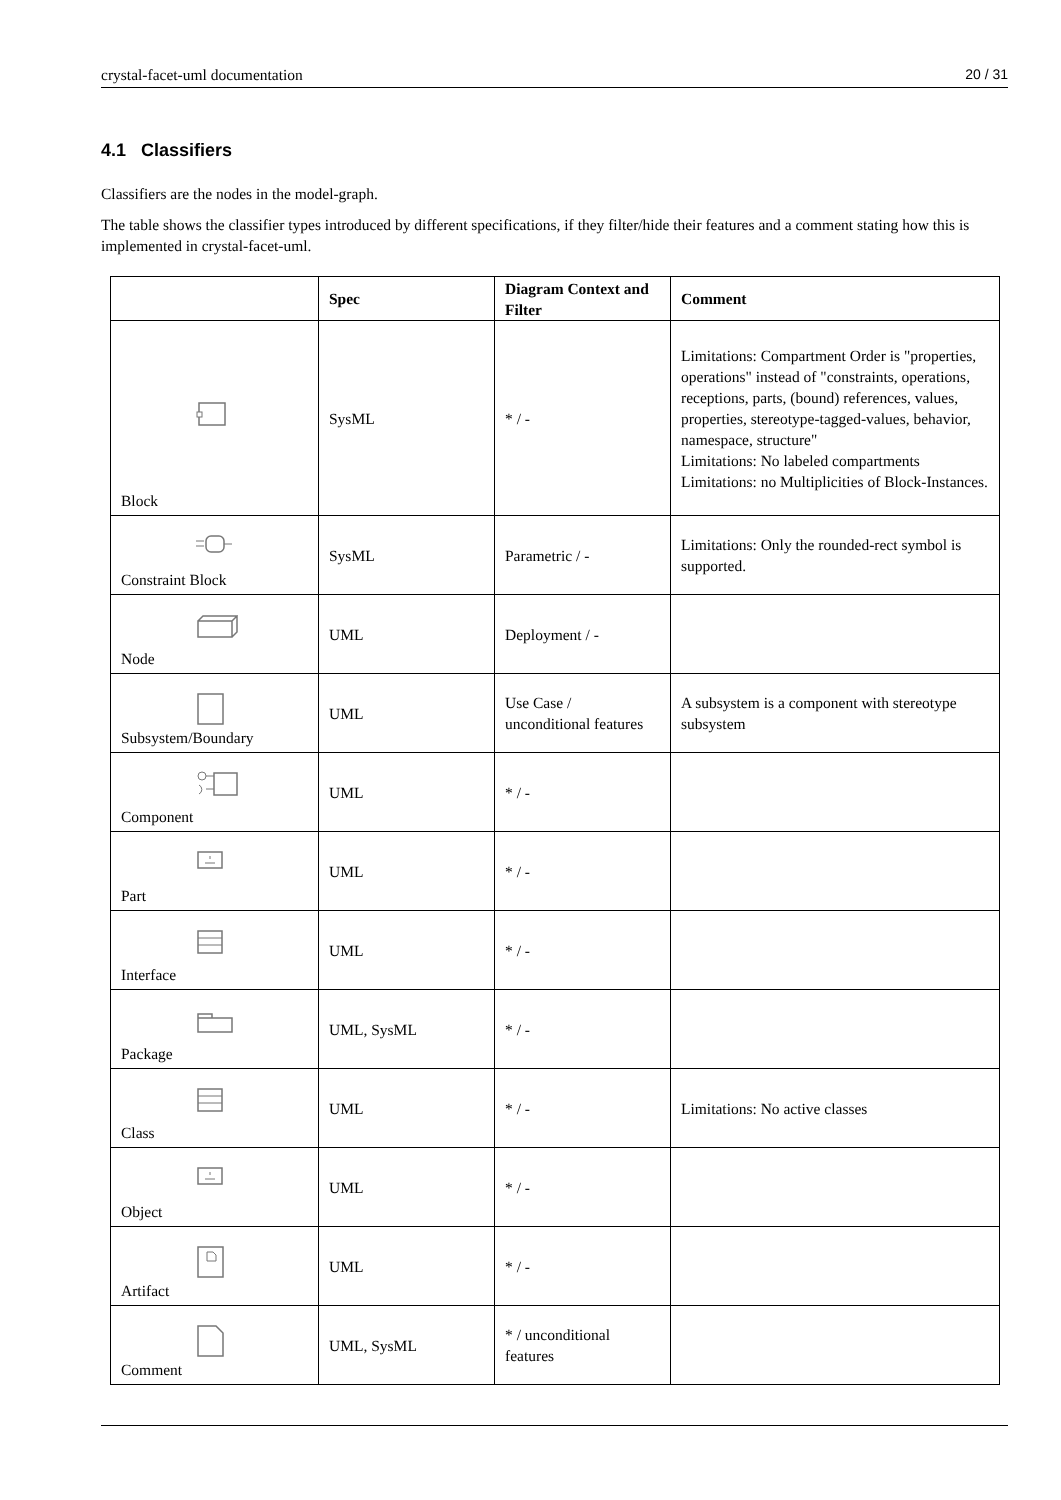crystal-facet-uml documentation 20 / 31
4.1 Classifiers
Classifiers are the nodes in the model-graph.
The table shows the classifier types introduced by different specifications, if they filter/hide their features and a comment stating how this is implemented in crystal-facet-uml.
| | Spec | Diagram Context and Filter | Comment |
| --- | --- | --- | --- |
| Block | SysML | * / - | Limitations: Compartment Order is "properties, operations" instead of "constraints, operations, receptions, parts, (bound) references, values, properties, stereotype-tagged-values, behavior, namespace, structure" Limitations: No labeled compartments Limitations: no Multiplicities of Block-Instances. |
| Constraint Block | SysML | Parametric / - | Limitations: Only the rounded-rect symbol is supported. |
| Node | UML | Deployment / - | |
| Subsystem/Boundary | UML | Use Case / unconditional features | A subsystem is a component with stereotype subsystem |
| Component | UML | * / - | |
| Part | UML | * / - | |
| Interface | UML | * / - | |
| Package | UML, SysML | * / - | |
| Class | UML | * / - | Limitations: No active classes |
| Object | UML | * / - | |
| Artifact | UML | * / - | |
| Comment | UML, SysML | * / unconditional features | |